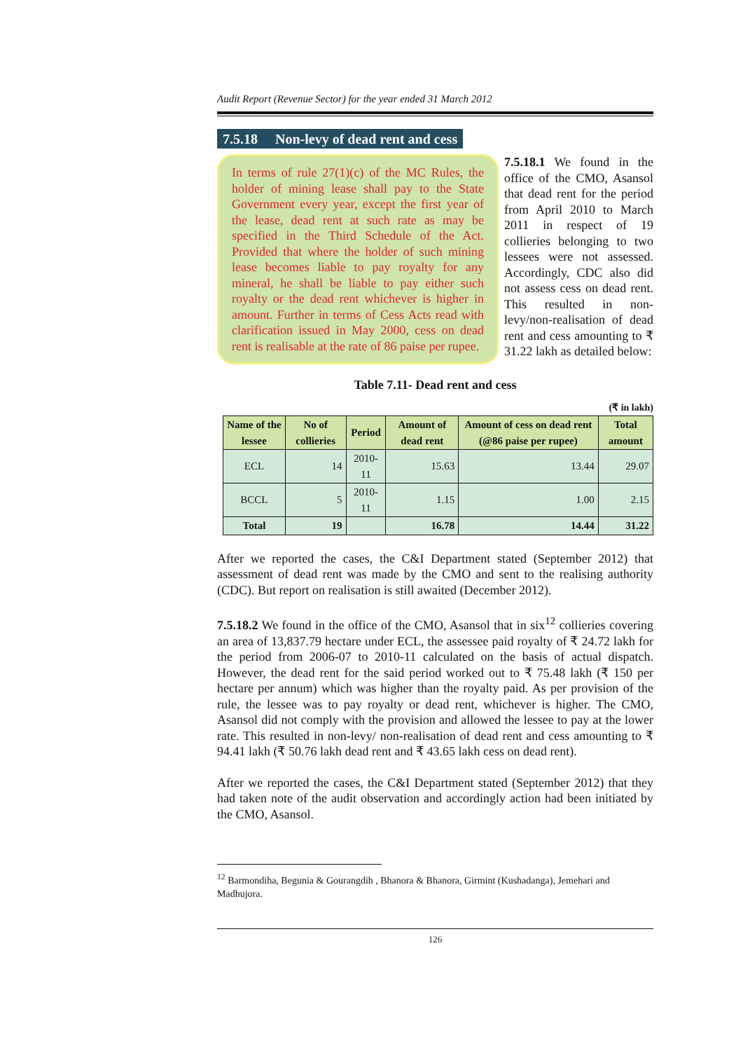Audit Report (Revenue Sector) for the year ended 31 March 2012
7.5.18 Non-levy of dead rent and cess
In terms of rule 27(1)(c) of the MC Rules, the holder of mining lease shall pay to the State Government every year, except the first year of the lease, dead rent at such rate as may be specified in the Third Schedule of the Act. Provided that where the holder of such mining lease becomes liable to pay royalty for any mineral, he shall be liable to pay either such royalty or the dead rent whichever is higher in amount. Further in terms of Cess Acts read with clarification issued in May 2000, cess on dead rent is realisable at the rate of 86 paise per rupee.
7.5.18.1 We found in the office of the CMO, Asansol that dead rent for the period from April 2010 to March 2011 in respect of 19 collieries belonging to two lessees were not assessed. Accordingly, CDC also did not assess cess on dead rent. This resulted in non-levy/non-realisation of dead rent and cess amounting to ₹ 31.22 lakh as detailed below:
Table 7.11- Dead rent and cess
(₹ in lakh)
| Name of the lessee | No of collieries | Period | Amount of dead rent | Amount of cess on dead rent (@86 paise per rupee) | Total amount |
| --- | --- | --- | --- | --- | --- |
| ECL | 14 | 2010-11 | 15.63 | 13.44 | 29.07 |
| BCCL | 5 | 2010-11 | 1.15 | 1.00 | 2.15 |
| Total | 19 | | 16.78 | 14.44 | 31.22 |
After we reported the cases, the C&I Department stated (September 2012) that assessment of dead rent was made by the CMO and sent to the realising authority (CDC). But report on realisation is still awaited (December 2012).
7.5.18.2 We found in the office of the CMO, Asansol that in six<sup>12</sup> collieries covering an area of 13,837.79 hectare under ECL, the assessee paid royalty of ₹ 24.72 lakh for the period from 2006-07 to 2010-11 calculated on the basis of actual dispatch. However, the dead rent for the said period worked out to ₹ 75.48 lakh (₹ 150 per hectare per annum) which was higher than the royalty paid. As per provision of the rule, the lessee was to pay royalty or dead rent, whichever is higher. The CMO, Asansol did not comply with the provision and allowed the lessee to pay at the lower rate. This resulted in non-levy/ non-realisation of dead rent and cess amounting to ₹ 94.41 lakh (₹ 50.76 lakh dead rent and ₹ 43.65 lakh cess on dead rent).
After we reported the cases, the C&I Department stated (September 2012) that they had taken note of the audit observation and accordingly action had been initiated by the CMO, Asansol.
<sup>12</sup> Barmondiha, Begunia & Gourangdih , Bhanora & Bhanora, Girmint (Kushadanga), Jemehari and Madhujora.
126